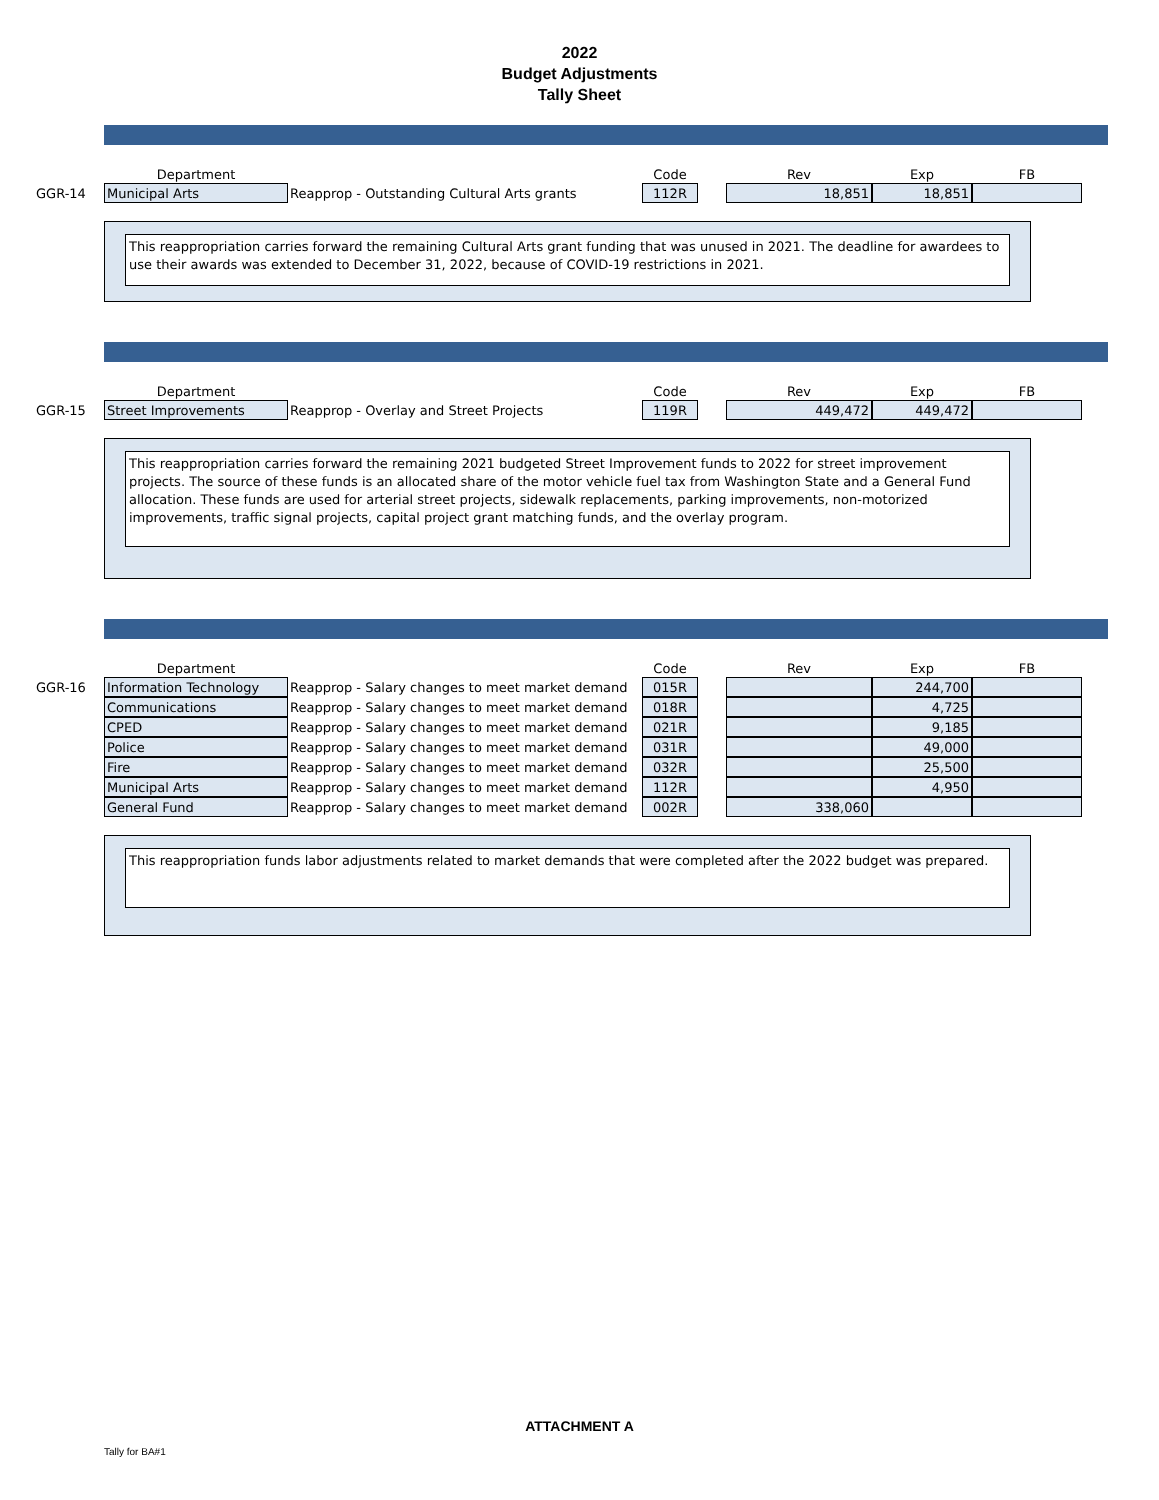2022
Budget Adjustments
Tally Sheet
| | Department | | Code | | Rev | Exp | FB |
| GGR-14 | Municipal Arts | Reapprop - Outstanding Cultural Arts grants | 112R | | 18,851 | 18,851 | |
This reappropriation carries forward the remaining Cultural Arts grant funding that was unused in 2021. The deadline for awardees to use their awards was extended to December 31, 2022, because of COVID-19 restrictions in 2021.
| | Department | | Code | | Rev | Exp | FB |
| GGR-15 | Street Improvements | Reapprop - Overlay and Street Projects | 119R | | 449,472 | 449,472 | |
This reappropriation carries forward the remaining 2021 budgeted Street Improvement funds to 2022 for street improvement projects. The source of these funds is an allocated share of the motor vehicle fuel tax from Washington State and a General Fund allocation. These funds are used for arterial street projects, sidewalk replacements, parking improvements, non-motorized improvements, traffic signal projects, capital project grant matching funds, and the overlay program.
| | Department | | Code | | Rev | Exp | FB |
| GGR-16 | Information Technology | Reapprop - Salary changes to meet market demand | 015R | | | 244,700 | |
| | Communications | Reapprop - Salary changes to meet market demand | 018R | | | 4,725 | |
| | CPED | Reapprop - Salary changes to meet market demand | 021R | | | 9,185 | |
| | Police | Reapprop - Salary changes to meet market demand | 031R | | | 49,000 | |
| | Fire | Reapprop - Salary changes to meet market demand | 032R | | | 25,500 | |
| | Municipal Arts | Reapprop - Salary changes to meet market demand | 112R | | | 4,950 | |
| | General Fund | Reapprop - Salary changes to meet market demand | 002R | | 338,060 | | |
This reappropriation funds labor adjustments related to market demands that were completed after the 2022 budget was prepared.
ATTACHMENT A
Tally for BA#1